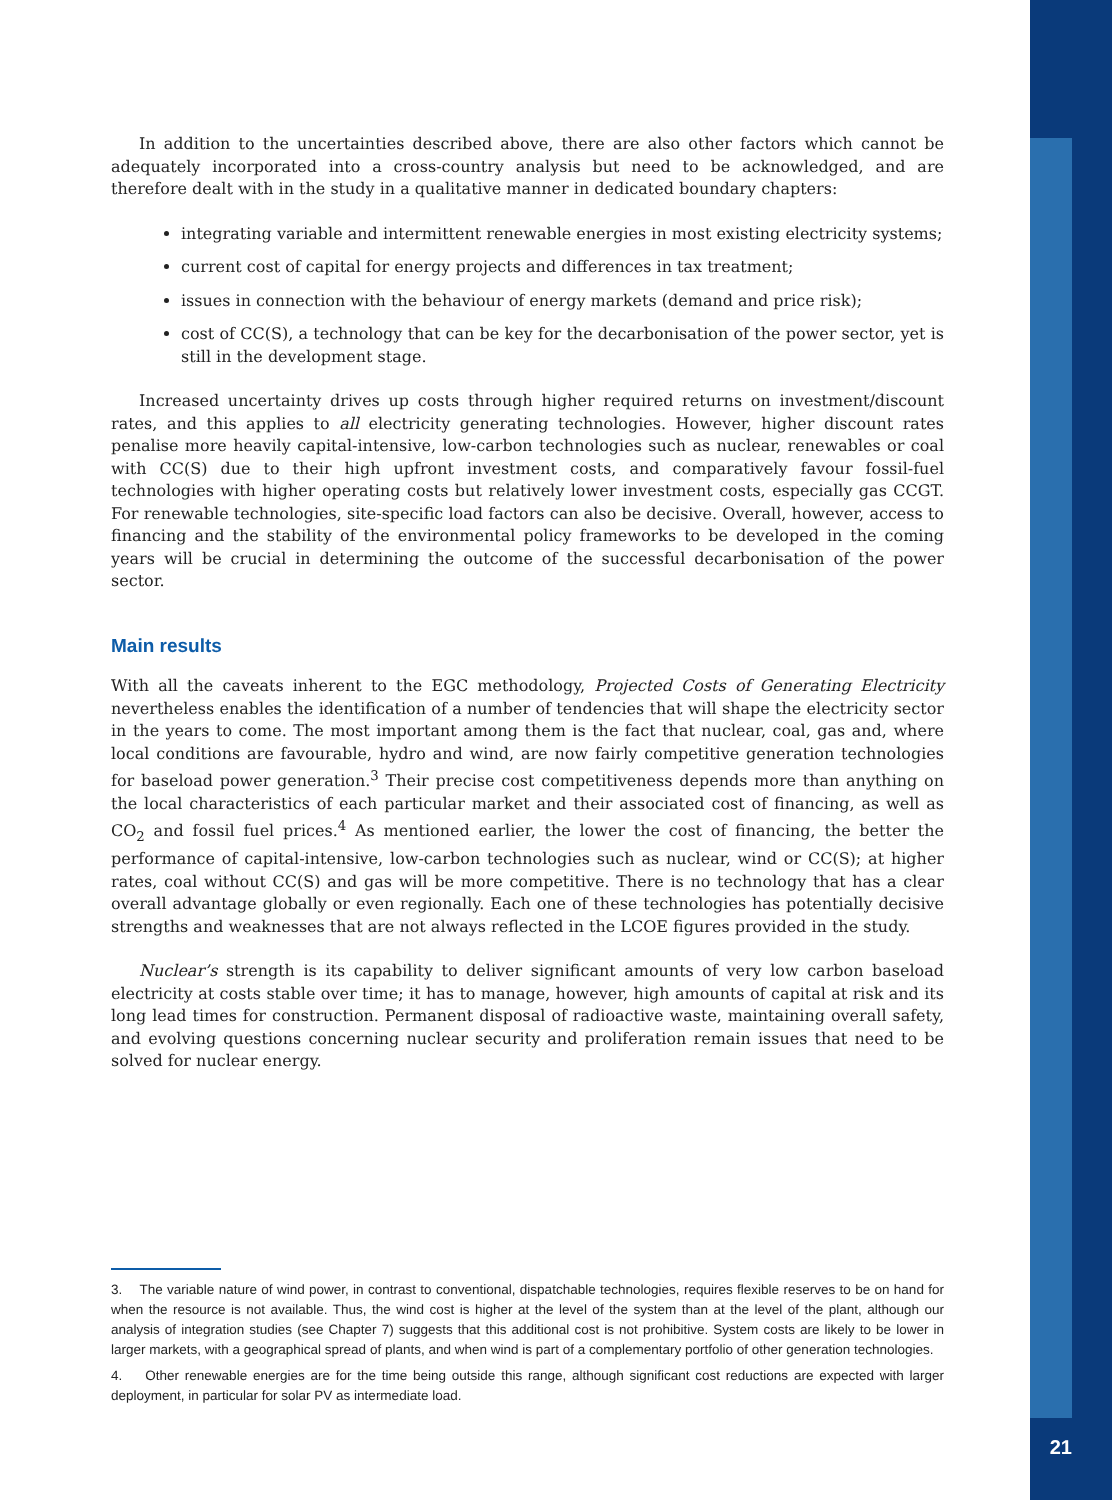In addition to the uncertainties described above, there are also other factors which cannot be adequately incorporated into a cross-country analysis but need to be acknowledged, and are therefore dealt with in the study in a qualitative manner in dedicated boundary chapters:
integrating variable and intermittent renewable energies in most existing electricity systems;
current cost of capital for energy projects and differences in tax treatment;
issues in connection with the behaviour of energy markets (demand and price risk);
cost of CC(S), a technology that can be key for the decarbonisation of the power sector, yet is still in the development stage.
Increased uncertainty drives up costs through higher required returns on investment/discount rates, and this applies to all electricity generating technologies. However, higher discount rates penalise more heavily capital-intensive, low-carbon technologies such as nuclear, renewables or coal with CC(S) due to their high upfront investment costs, and comparatively favour fossil-fuel technologies with higher operating costs but relatively lower investment costs, especially gas CCGT. For renewable technologies, site-specific load factors can also be decisive. Overall, however, access to financing and the stability of the environmental policy frameworks to be developed in the coming years will be crucial in determining the outcome of the successful decarbonisation of the power sector.
Main results
With all the caveats inherent to the EGC methodology, Projected Costs of Generating Electricity nevertheless enables the identification of a number of tendencies that will shape the electricity sector in the years to come. The most important among them is the fact that nuclear, coal, gas and, where local conditions are favourable, hydro and wind, are now fairly competitive generation technologies for baseload power generation.<sup>3</sup> Their precise cost competitiveness depends more than anything on the local characteristics of each particular market and their associated cost of financing, as well as CO<sub>2</sub> and fossil fuel prices.<sup>4</sup> As mentioned earlier, the lower the cost of financing, the better the performance of capital-intensive, low-carbon technologies such as nuclear, wind or CC(S); at higher rates, coal without CC(S) and gas will be more competitive. There is no technology that has a clear overall advantage globally or even regionally. Each one of these technologies has potentially decisive strengths and weaknesses that are not always reflected in the LCOE figures provided in the study.
Nuclear’s strength is its capability to deliver significant amounts of very low carbon baseload electricity at costs stable over time; it has to manage, however, high amounts of capital at risk and its long lead times for construction. Permanent disposal of radioactive waste, maintaining overall safety, and evolving questions concerning nuclear security and proliferation remain issues that need to be solved for nuclear energy.
3. The variable nature of wind power, in contrast to conventional, dispatchable technologies, requires flexible reserves to be on hand for when the resource is not available. Thus, the wind cost is higher at the level of the system than at the level of the plant, although our analysis of integration studies (see Chapter 7) suggests that this additional cost is not prohibitive. System costs are likely to be lower in larger markets, with a geographical spread of plants, and when wind is part of a complementary portfolio of other generation technologies.
4. Other renewable energies are for the time being outside this range, although significant cost reductions are expected with larger deployment, in particular for solar PV as intermediate load.
21